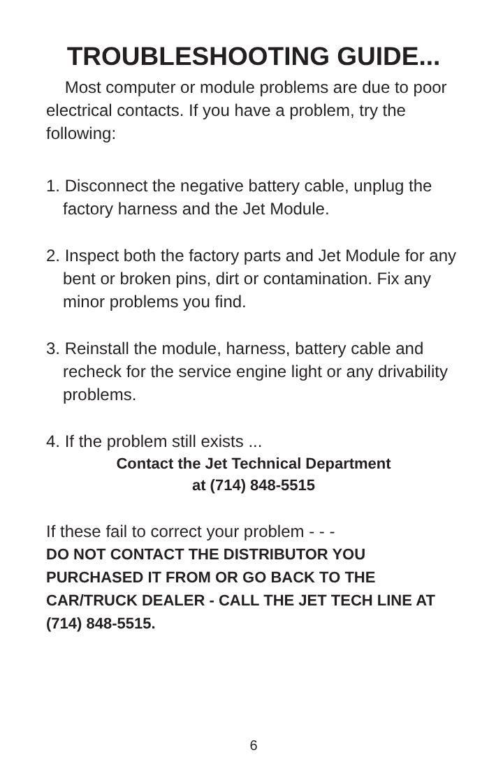TROUBLESHOOTING GUIDE...
Most computer or module problems are due to poor electrical contacts. If you have a problem, try the following:
1. Disconnect the negative battery cable, unplug the factory harness and the Jet Module.
2. Inspect both the factory parts and Jet Module for any bent or broken pins, dirt or contamination. Fix any minor problems you find.
3. Reinstall the module, harness, battery cable and recheck for the service engine light or any drivability problems.
4. If the problem still exists ...
Contact the Jet Technical Department
at (714) 848-5515
If these fail to correct your problem - - -
DO NOT CONTACT THE DISTRIBUTOR YOU PURCHASED IT FROM OR GO BACK TO THE CAR/TRUCK DEALER - CALL THE JET TECH LINE AT (714) 848-5515.
6